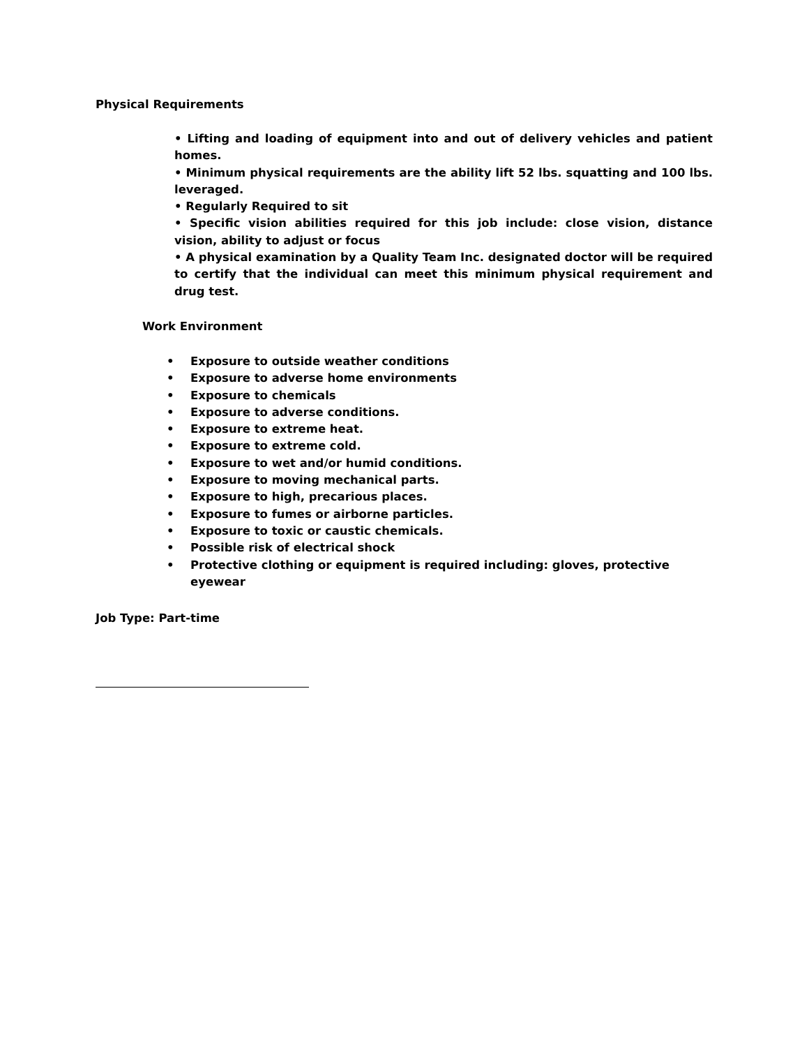Physical Requirements
• Lifting and loading of equipment into and out of delivery vehicles and patient homes.
• Minimum physical requirements are the ability lift 52 lbs. squatting and 100 lbs. leveraged.
• Regularly Required to sit
• Specific vision abilities required for this job include: close vision, distance vision, ability to adjust or focus
• A physical examination by a Quality Team Inc. designated doctor will be required to certify that the individual can meet this minimum physical requirement and drug test.
Work Environment
• Exposure to outside weather conditions
• Exposure to adverse home environments
• Exposure to chemicals
• Exposure to adverse conditions.
• Exposure to extreme heat.
• Exposure to extreme cold.
• Exposure to wet and/or humid conditions.
• Exposure to moving mechanical parts.
• Exposure to high, precarious places.
• Exposure to fumes or airborne particles.
• Exposure to toxic or caustic chemicals.
• Possible risk of electrical shock
• Protective clothing or equipment is required including: gloves, protective eyewear
Job Type: Part-time